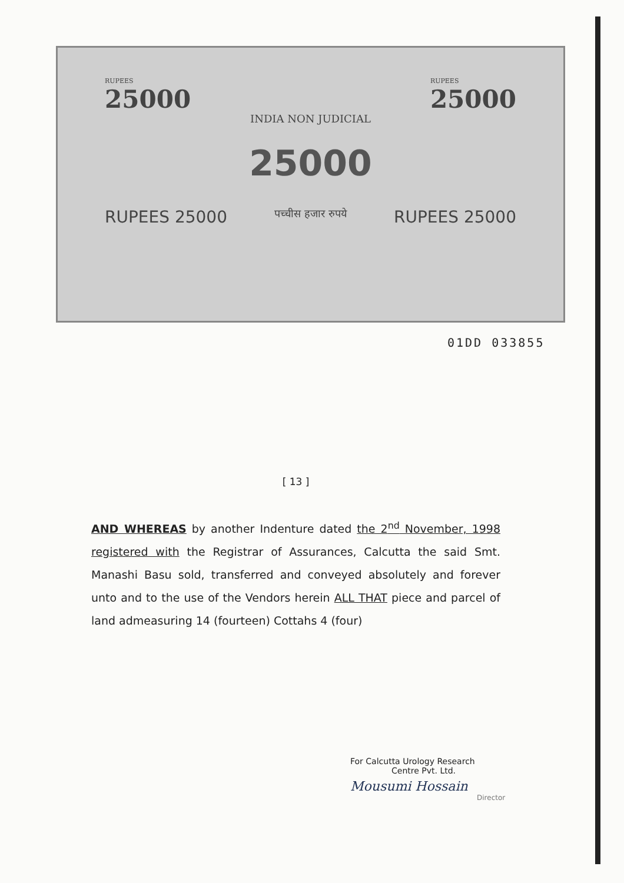RUPEES
25000
INDIA NON JUDICIAL
RUPEES
25000
25000
RUPEES 25000 पच्चीस हजार रुपये RUPEES 25000
01DD 033855
[ 13 ]
AND WHEREAS by another Indenture dated the 2<sup>nd</sup> November, 1998 registered with the Registrar of Assurances, Calcutta the said Smt. Manashi Basu sold, transferred and conveyed absolutely and forever unto and to the use of the Vendors herein ALL THAT piece and parcel of land admeasuring 14 (fourteen) Cottahs 4 (four)
For Calcutta Urology Research
Centre Pvt. Ltd.
Mousumi Hossain
Director